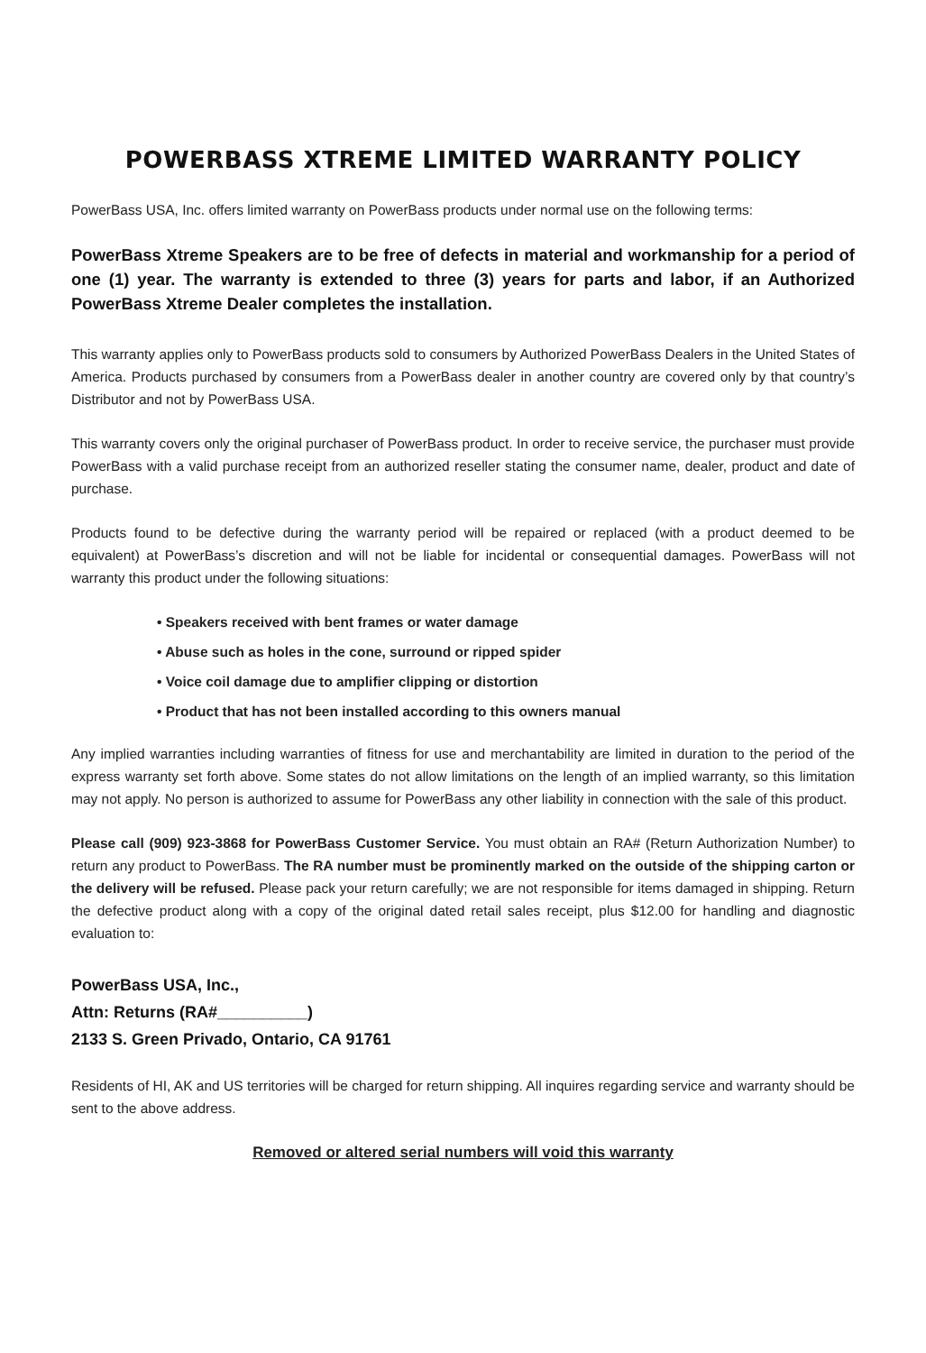POWERBASS XTREME LIMITED WARRANTY POLICY
PowerBass USA, Inc. offers limited warranty on PowerBass products under normal use on the following terms:
PowerBass Xtreme Speakers are to be free of defects in material and workmanship for a period of one (1) year. The warranty is extended to three (3) years for parts and labor, if an Authorized PowerBass Xtreme Dealer completes the installation.
This warranty applies only to PowerBass products sold to consumers by Authorized PowerBass Dealers in the United States of America. Products purchased by consumers from a PowerBass dealer in another country are covered only by that country’s Distributor and not by PowerBass USA.
This warranty covers only the original purchaser of PowerBass product. In order to receive service, the purchaser must provide PowerBass with a valid purchase receipt from an authorized reseller stating the consumer name, dealer, product and date of purchase.
Products found to be defective during the warranty period will be repaired or replaced (with a product deemed to be equivalent) at PowerBass’s discretion and will not be liable for incidental or consequential damages. PowerBass will not warranty this product under the following situations:
• Speakers received with bent frames or water damage
• Abuse such as holes in the cone, surround or ripped spider
• Voice coil damage due to amplifier clipping or distortion
• Product that has not been installed according to this owners manual
Any implied warranties including warranties of fitness for use and merchantability are limited in duration to the period of the express warranty set forth above. Some states do not allow limitations on the length of an implied warranty, so this limitation may not apply. No person is authorized to assume for PowerBass any other liability in connection with the sale of this product.
Please call (909) 923-3868 for PowerBass Customer Service. You must obtain an RA# (Return Authorization Number) to return any product to PowerBass. The RA number must be prominently marked on the outside of the shipping carton or the delivery will be refused. Please pack your return carefully; we are not responsible for items damaged in shipping. Return the defective product along with a copy of the original dated retail sales receipt, plus $12.00 for handling and diagnostic evaluation to:
PowerBass USA, Inc.,
Attn: Returns (RA#__________)
2133 S. Green Privado, Ontario, CA 91761
Residents of HI, AK and US territories will be charged for return shipping. All inquires regarding service and warranty should be sent to the above address.
Removed or altered serial numbers will void this warranty